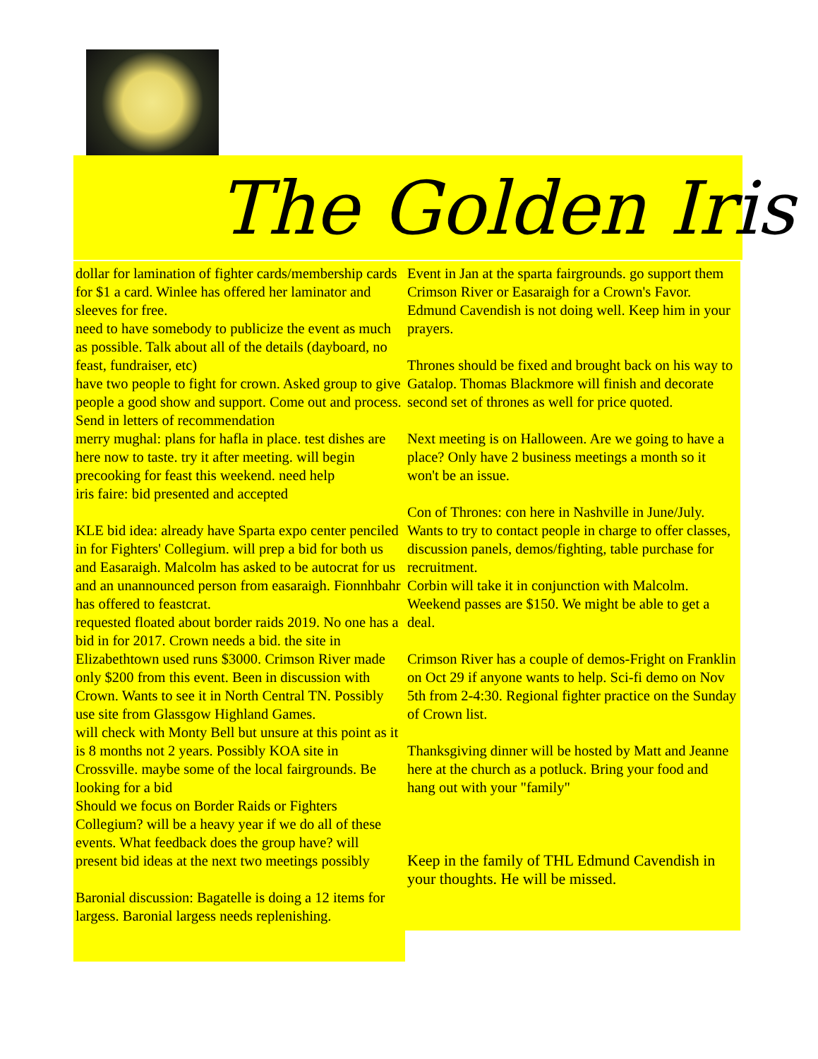The Golden Iris
dollar for lamination of fighter cards/membership cards for $1 a card. Winlee has offered her laminator and sleeves for free.
need to have somebody to publicize the event as much as possible. Talk about all of the details (dayboard, no feast, fundraiser, etc)
have two people to fight for crown. Asked group to give people a good show and support. Come out and process. Send in letters of recommendation
merry mughal: plans for hafla in place. test dishes are here now to taste. try it after meeting. will begin precooking for feast this weekend. need help
iris faire: bid presented and accepted
KLE bid idea: already have Sparta expo center penciled in for Fighters' Collegium. will prep a bid for both us and Easaraigh. Malcolm has asked to be autocrat for us and an unannounced person from easaraigh. Fionnhbahr has offered to feastcrat.
requested floated about border raids 2019. No one has a bid in for 2017. Crown needs a bid. the site in Elizabethtown used runs $3000. Crimson River made only $200 from this event. Been in discussion with Crown. Wants to see it in North Central TN. Possibly use site from Glassgow Highland Games.
will check with Monty Bell but unsure at this point as it is 8 months not 2 years. Possibly KOA site in Crossville. maybe some of the local fairgrounds. Be looking for a bid
Should we focus on Border Raids or Fighters Collegium? will be a heavy year if we do all of these events. What feedback does the group have? will present bid ideas at the next two meetings possibly
Baronial discussion: Bagatelle is doing a 12 items for largess. Baronial largess needs replenishing.
Event in Jan at the sparta fairgrounds. go support them
Crimson River or Easaraigh for a Crown's Favor.
Edmund Cavendish is not doing well. Keep him in your prayers.
Thrones should be fixed and brought back on his way to Gatalop. Thomas Blackmore will finish and decorate second set of thrones as well for price quoted.
Next meeting is on Halloween. Are we going to have a place? Only have 2 business meetings a month so it won't be an issue.
Con of Thrones: con here in Nashville in June/July. Wants to try to contact people in charge to offer classes, discussion panels, demos/fighting, table purchase for recruitment.
Corbin will take it in conjunction with Malcolm. Weekend passes are $150. We might be able to get a deal.
Crimson River has a couple of demos-Fright on Franklin on Oct 29 if anyone wants to help. Sci-fi demo on Nov 5th from 2-4:30. Regional fighter practice on the Sunday of Crown list.
Thanksgiving dinner will be hosted by Matt and Jeanne here at the church as a potluck. Bring your food and hang out with your "family"
Keep in the family of THL Edmund Cavendish in your thoughts. He will be missed.